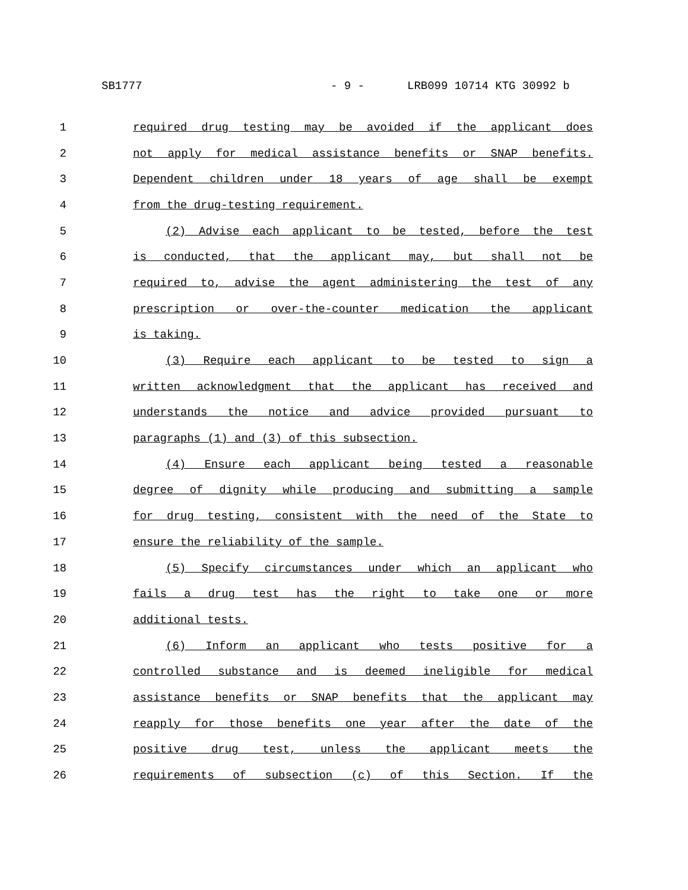SB1777 - 9 - LRB099 10714 KTG 30992 b
1 required drug testing may be avoided if the applicant does
2 not apply for medical assistance benefits or SNAP benefits.
3 Dependent children under 18 years of age shall be exempt
4 from the drug-testing requirement.
5 (2) Advise each applicant to be tested, before the test
6 is conducted, that the applicant may, but shall not be
7 required to, advise the agent administering the test of any
8 prescription or over-the-counter medication the applicant
9 is taking.
10 (3) Require each applicant to be tested to sign a
11 written acknowledgment that the applicant has received and
12 understands the notice and advice provided pursuant to
13 paragraphs (1) and (3) of this subsection.
14 (4) Ensure each applicant being tested a reasonable
15 degree of dignity while producing and submitting a sample
16 for drug testing, consistent with the need of the State to
17 ensure the reliability of the sample.
18 (5) Specify circumstances under which an applicant who
19 fails a drug test has the right to take one or more
20 additional tests.
21 (6) Inform an applicant who tests positive for a
22 controlled substance and is deemed ineligible for medical
23 assistance benefits or SNAP benefits that the applicant may
24 reapply for those benefits one year after the date of the
25 positive drug test, unless the applicant meets the
26 requirements of subsection (c) of this Section. If the